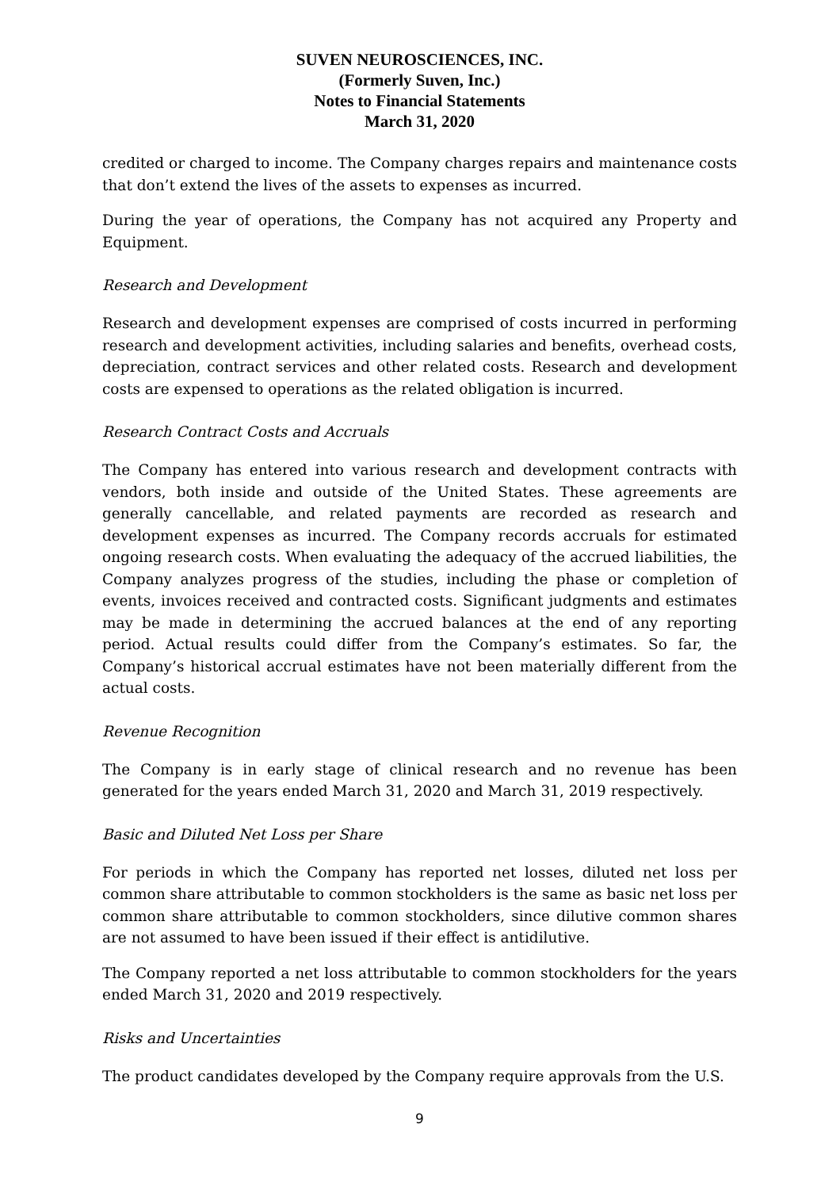SUVEN NEUROSCIENCES, INC.
(Formerly Suven, Inc.)
Notes to Financial Statements
March 31, 2020
credited or charged to income. The Company charges repairs and maintenance costs that don’t extend the lives of the assets to expenses as incurred.
During the year of operations, the Company has not acquired any Property and Equipment.
Research and Development
Research and development expenses are comprised of costs incurred in performing research and development activities, including salaries and benefits, overhead costs, depreciation, contract services and other related costs. Research and development costs are expensed to operations as the related obligation is incurred.
Research Contract Costs and Accruals
The Company has entered into various research and development contracts with vendors, both inside and outside of the United States. These agreements are generally cancellable, and related payments are recorded as research and development expenses as incurred. The Company records accruals for estimated ongoing research costs. When evaluating the adequacy of the accrued liabilities, the Company analyzes progress of the studies, including the phase or completion of events, invoices received and contracted costs. Significant judgments and estimates may be made in determining the accrued balances at the end of any reporting period. Actual results could differ from the Company’s estimates. So far, the Company’s historical accrual estimates have not been materially different from the actual costs.
Revenue Recognition
The Company is in early stage of clinical research and no revenue has been generated for the years ended March 31, 2020 and March 31, 2019 respectively.
Basic and Diluted Net Loss per Share
For periods in which the Company has reported net losses, diluted net loss per common share attributable to common stockholders is the same as basic net loss per common share attributable to common stockholders, since dilutive common shares are not assumed to have been issued if their effect is antidilutive.
The Company reported a net loss attributable to common stockholders for the years ended March 31, 2020 and 2019 respectively.
Risks and Uncertainties
The product candidates developed by the Company require approvals from the U.S.
9